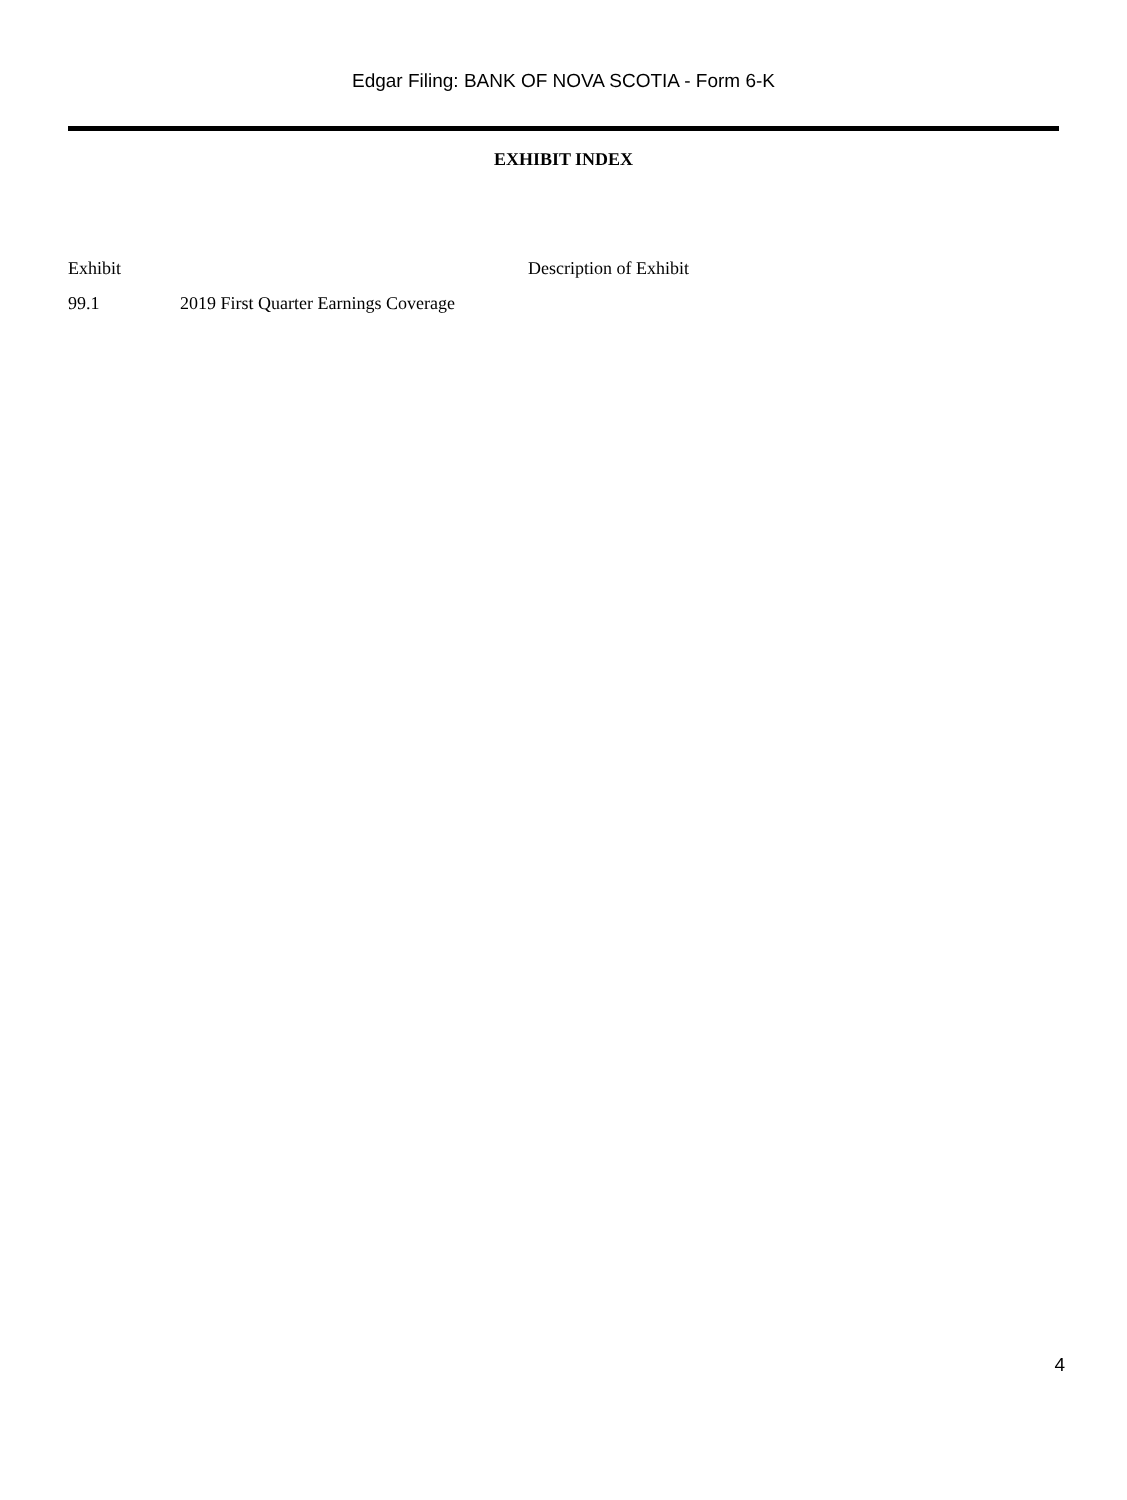Edgar Filing: BANK OF NOVA SCOTIA - Form 6-K
EXHIBIT INDEX
| Exhibit | Description of Exhibit |
| 99.1 | 2019 First Quarter Earnings Coverage |
4